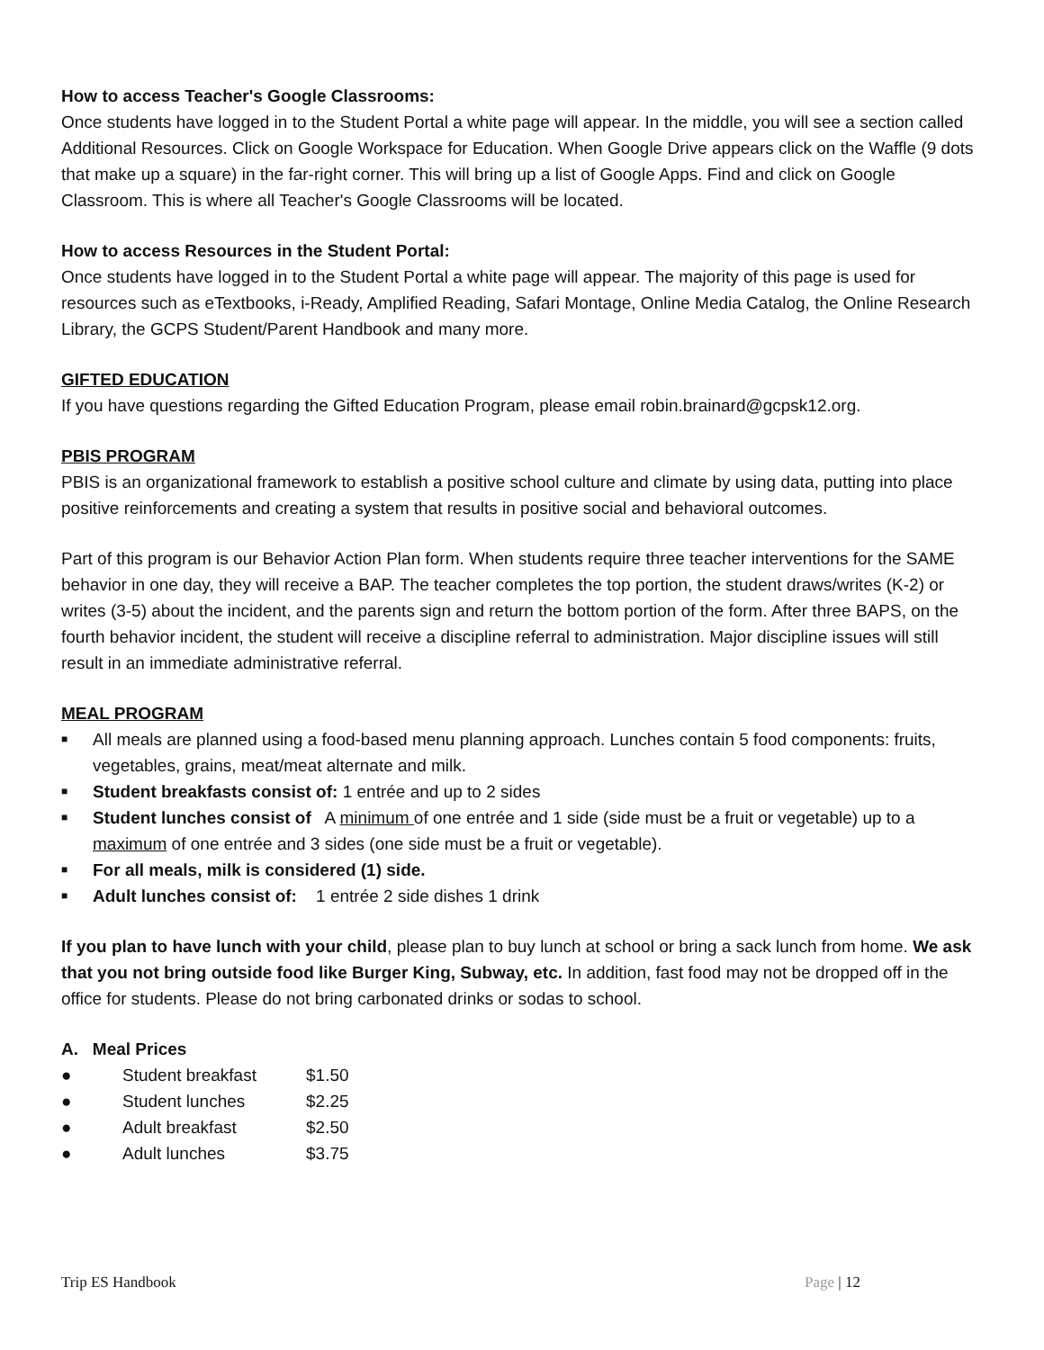How to access Teacher's Google Classrooms:
Once students have logged in to the Student Portal a white page will appear. In the middle, you will see a section called Additional Resources. Click on Google Workspace for Education. When Google Drive appears click on the Waffle (9 dots that make up a square) in the far-right corner. This will bring up a list of Google Apps. Find and click on Google Classroom. This is where all Teacher's Google Classrooms will be located.
How to access Resources in the Student Portal:
Once students have logged in to the Student Portal a white page will appear. The majority of this page is used for resources such as eTextbooks, i-Ready, Amplified Reading, Safari Montage, Online Media Catalog, the Online Research Library, the GCPS Student/Parent Handbook and many more.
GIFTED EDUCATION
If you have questions regarding the Gifted Education Program, please email robin.brainard@gcpsk12.org.
PBIS PROGRAM
PBIS is an organizational framework to establish a positive school culture and climate by using data, putting into place positive reinforcements and creating a system that results in positive social and behavioral outcomes.
Part of this program is our Behavior Action Plan form. When students require three teacher interventions for the SAME behavior in one day, they will receive a BAP. The teacher completes the top portion, the student draws/writes (K-2) or writes (3-5) about the incident, and the parents sign and return the bottom portion of the form. After three BAPS, on the fourth behavior incident, the student will receive a discipline referral to administration. Major discipline issues will still result in an immediate administrative referral.
MEAL PROGRAM
■ All meals are planned using a food-based menu planning approach. Lunches contain 5 food components: fruits, vegetables, grains, meat/meat alternate and milk.
■ Student breakfasts consist of: 1 entrée and up to 2 sides
■ Student lunches consist of A minimum of one entrée and 1 side (side must be a fruit or vegetable) up to a maximum of one entrée and 3 sides (one side must be a fruit or vegetable).
■ For all meals, milk is considered (1) side.
■ Adult lunches consist of: 1 entrée 2 side dishes 1 drink
If you plan to have lunch with your child, please plan to buy lunch at school or bring a sack lunch from home. We ask that you not bring outside food like Burger King, Subway, etc. In addition, fast food may not be dropped off in the office for students. Please do not bring carbonated drinks or sodas to school.
A. Meal Prices
| ● | Student breakfast | $1.50 |
| ● | Student lunches | $2.25 |
| ● | Adult breakfast | $2.50 |
| ● | Adult lunches | $3.75 |
Trip ES Handbook Page | 12